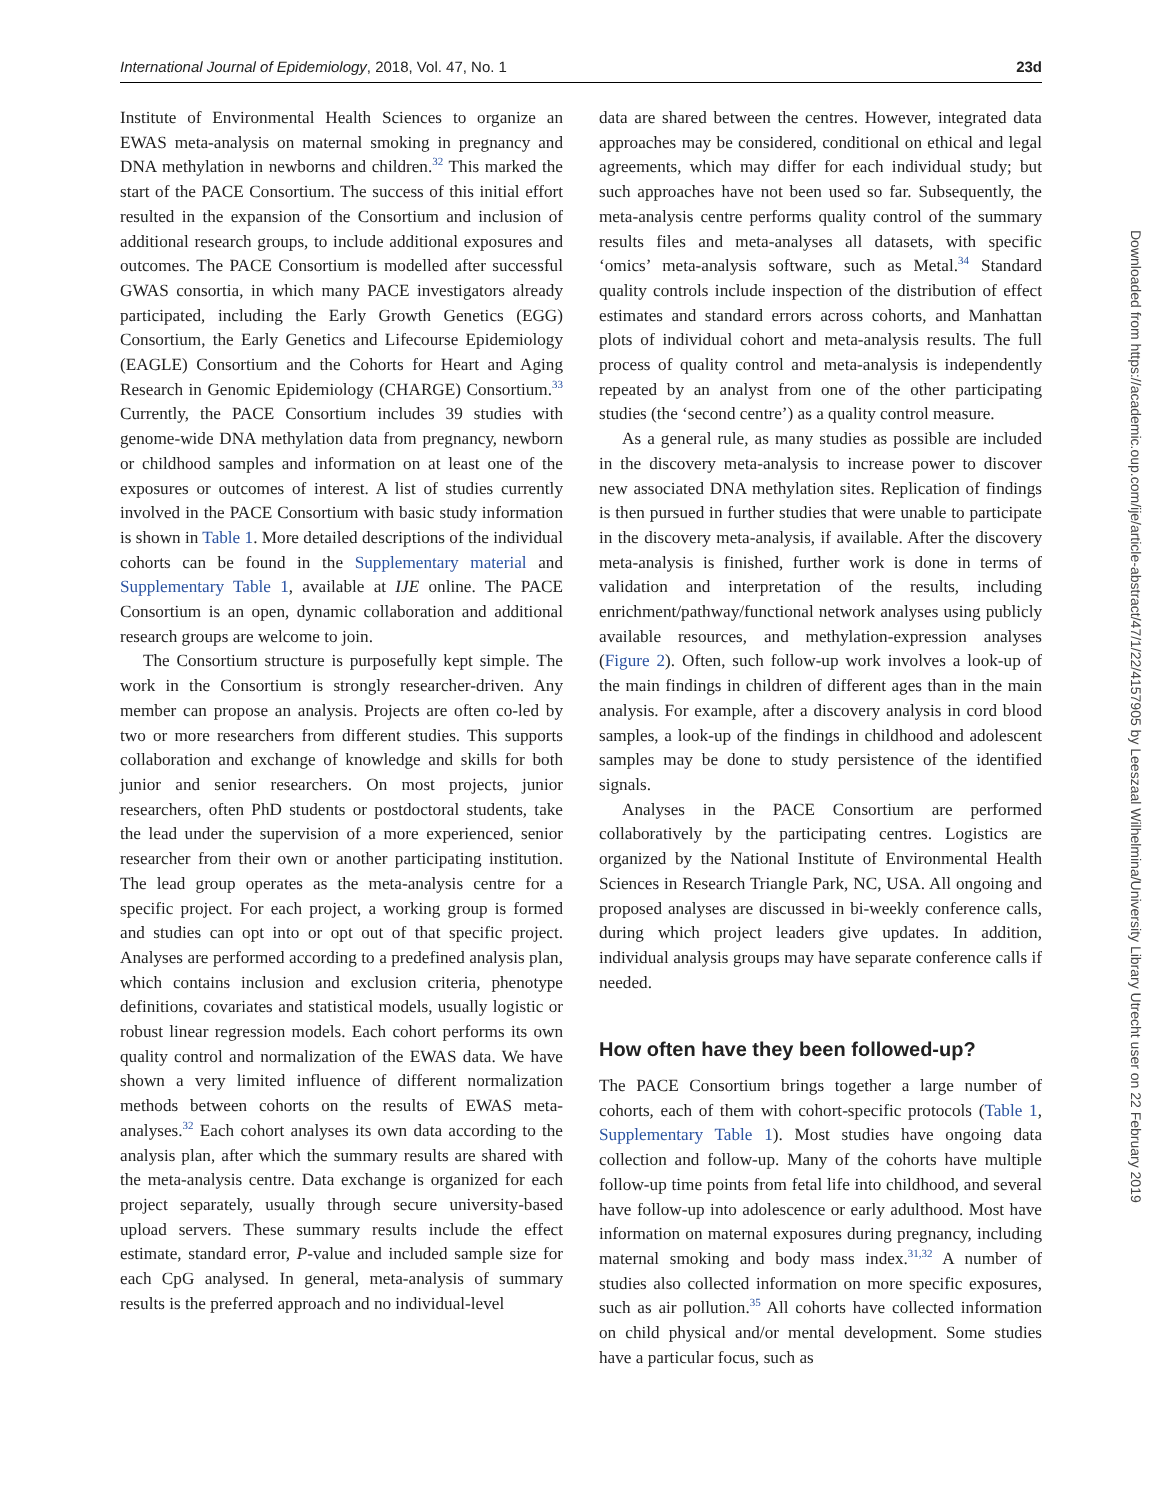International Journal of Epidemiology, 2018, Vol. 47, No. 1 23d
Institute of Environmental Health Sciences to organize an EWAS meta-analysis on maternal smoking in pregnancy and DNA methylation in newborns and children.<sup>32</sup> This marked the start of the PACE Consortium. The success of this initial effort resulted in the expansion of the Consortium and inclusion of additional research groups, to include additional exposures and outcomes. The PACE Consortium is modelled after successful GWAS consortia, in which many PACE investigators already participated, including the Early Growth Genetics (EGG) Consortium, the Early Genetics and Lifecourse Epidemiology (EAGLE) Consortium and the Cohorts for Heart and Aging Research in Genomic Epidemiology (CHARGE) Consortium.<sup>33</sup> Currently, the PACE Consortium includes 39 studies with genome-wide DNA methylation data from pregnancy, newborn or childhood samples and information on at least one of the exposures or outcomes of interest. A list of studies currently involved in the PACE Consortium with basic study information is shown in Table 1. More detailed descriptions of the individual cohorts can be found in the Supplementary material and Supplementary Table 1, available at IJE online. The PACE Consortium is an open, dynamic collaboration and additional research groups are welcome to join.
The Consortium structure is purposefully kept simple. The work in the Consortium is strongly researcher-driven. Any member can propose an analysis. Projects are often co-led by two or more researchers from different studies. This supports collaboration and exchange of knowledge and skills for both junior and senior researchers. On most projects, junior researchers, often PhD students or postdoctoral students, take the lead under the supervision of a more experienced, senior researcher from their own or another participating institution. The lead group operates as the meta-analysis centre for a specific project. For each project, a working group is formed and studies can opt into or opt out of that specific project. Analyses are performed according to a predefined analysis plan, which contains inclusion and exclusion criteria, phenotype definitions, covariates and statistical models, usually logistic or robust linear regression models. Each cohort performs its own quality control and normalization of the EWAS data. We have shown a very limited influence of different normalization methods between cohorts on the results of EWAS meta-analyses.<sup>32</sup> Each cohort analyses its own data according to the analysis plan, after which the summary results are shared with the meta-analysis centre. Data exchange is organized for each project separately, usually through secure university-based upload servers. These summary results include the effect estimate, standard error, P-value and included sample size for each CpG analysed. In general, meta-analysis of summary results is the preferred approach and no individual-level
data are shared between the centres. However, integrated data approaches may be considered, conditional on ethical and legal agreements, which may differ for each individual study; but such approaches have not been used so far. Subsequently, the meta-analysis centre performs quality control of the summary results files and meta-analyses all datasets, with specific ‘omics’ meta-analysis software, such as Metal.<sup>34</sup> Standard quality controls include inspection of the distribution of effect estimates and standard errors across cohorts, and Manhattan plots of individual cohort and meta-analysis results. The full process of quality control and meta-analysis is independently repeated by an analyst from one of the other participating studies (the ‘second centre’) as a quality control measure.
As a general rule, as many studies as possible are included in the discovery meta-analysis to increase power to discover new associated DNA methylation sites. Replication of findings is then pursued in further studies that were unable to participate in the discovery meta-analysis, if available. After the discovery meta-analysis is finished, further work is done in terms of validation and interpretation of the results, including enrichment/pathway/functional network analyses using publicly available resources, and methylation-expression analyses (Figure 2). Often, such follow-up work involves a look-up of the main findings in children of different ages than in the main analysis. For example, after a discovery analysis in cord blood samples, a look-up of the findings in childhood and adolescent samples may be done to study persistence of the identified signals.
Analyses in the PACE Consortium are performed collaboratively by the participating centres. Logistics are organized by the National Institute of Environmental Health Sciences in Research Triangle Park, NC, USA. All ongoing and proposed analyses are discussed in bi-weekly conference calls, during which project leaders give updates. In addition, individual analysis groups may have separate conference calls if needed.
How often have they been followed-up?
The PACE Consortium brings together a large number of cohorts, each of them with cohort-specific protocols (Table 1, Supplementary Table 1). Most studies have ongoing data collection and follow-up. Many of the cohorts have multiple follow-up time points from fetal life into childhood, and several have follow-up into adolescence or early adulthood. Most have information on maternal exposures during pregnancy, including maternal smoking and body mass index.<sup>31,32</sup> A number of studies also collected information on more specific exposures, such as air pollution.<sup>35</sup> All cohorts have collected information on child physical and/or mental development. Some studies have a particular focus, such as
Downloaded from https://academic.oup.com/ije/article-abstract/47/1/22/4157905 by Leeszaal Wilhelmina/University Library Utrecht user on 22 February 2019